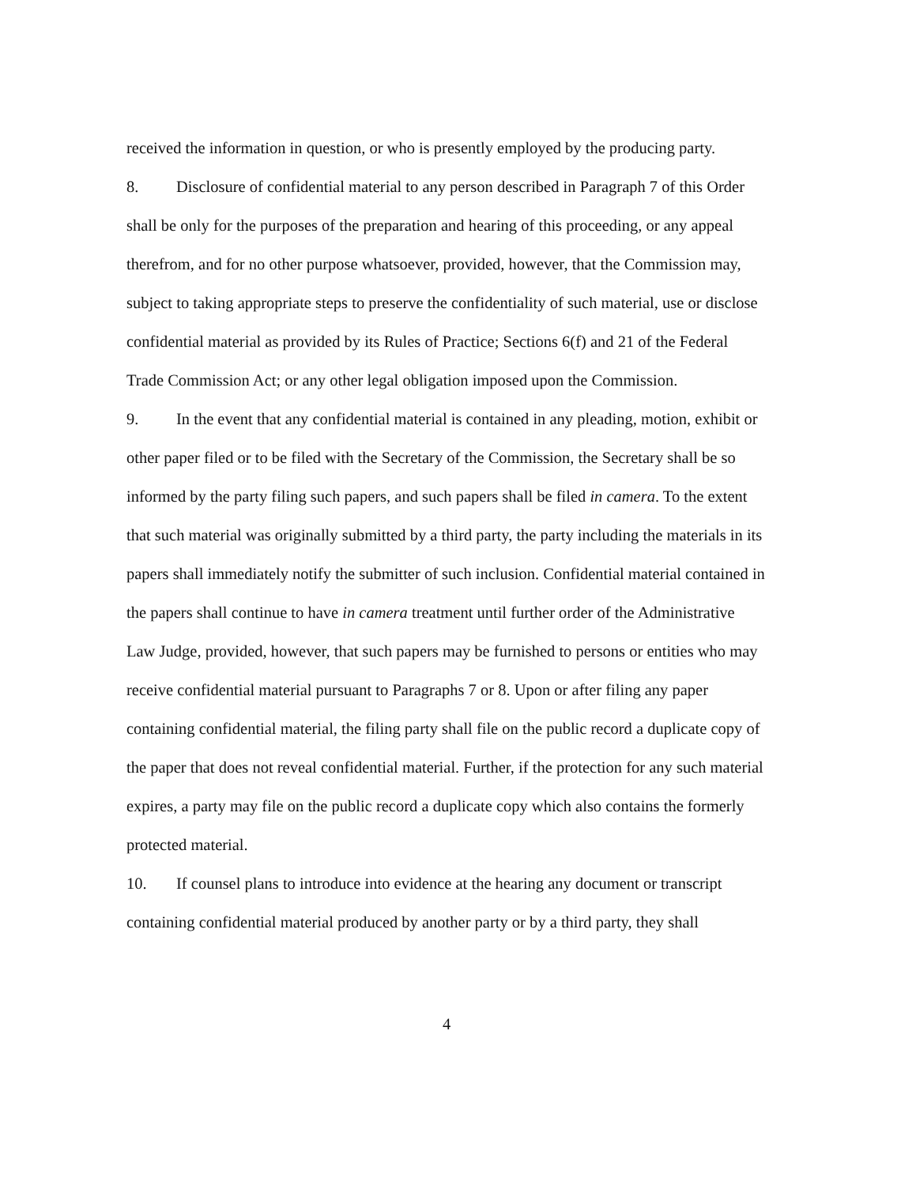received the information in question, or who is presently employed by the producing party.
8. Disclosure of confidential material to any person described in Paragraph 7 of this Order shall be only for the purposes of the preparation and hearing of this proceeding, or any appeal therefrom, and for no other purpose whatsoever, provided, however, that the Commission may, subject to taking appropriate steps to preserve the confidentiality of such material, use or disclose confidential material as provided by its Rules of Practice; Sections 6(f) and 21 of the Federal Trade Commission Act; or any other legal obligation imposed upon the Commission.
9. In the event that any confidential material is contained in any pleading, motion, exhibit or other paper filed or to be filed with the Secretary of the Commission, the Secretary shall be so informed by the party filing such papers, and such papers shall be filed in camera. To the extent that such material was originally submitted by a third party, the party including the materials in its papers shall immediately notify the submitter of such inclusion. Confidential material contained in the papers shall continue to have in camera treatment until further order of the Administrative Law Judge, provided, however, that such papers may be furnished to persons or entities who may receive confidential material pursuant to Paragraphs 7 or 8. Upon or after filing any paper containing confidential material, the filing party shall file on the public record a duplicate copy of the paper that does not reveal confidential material. Further, if the protection for any such material expires, a party may file on the public record a duplicate copy which also contains the formerly protected material.
10. If counsel plans to introduce into evidence at the hearing any document or transcript containing confidential material produced by another party or by a third party, they shall
4